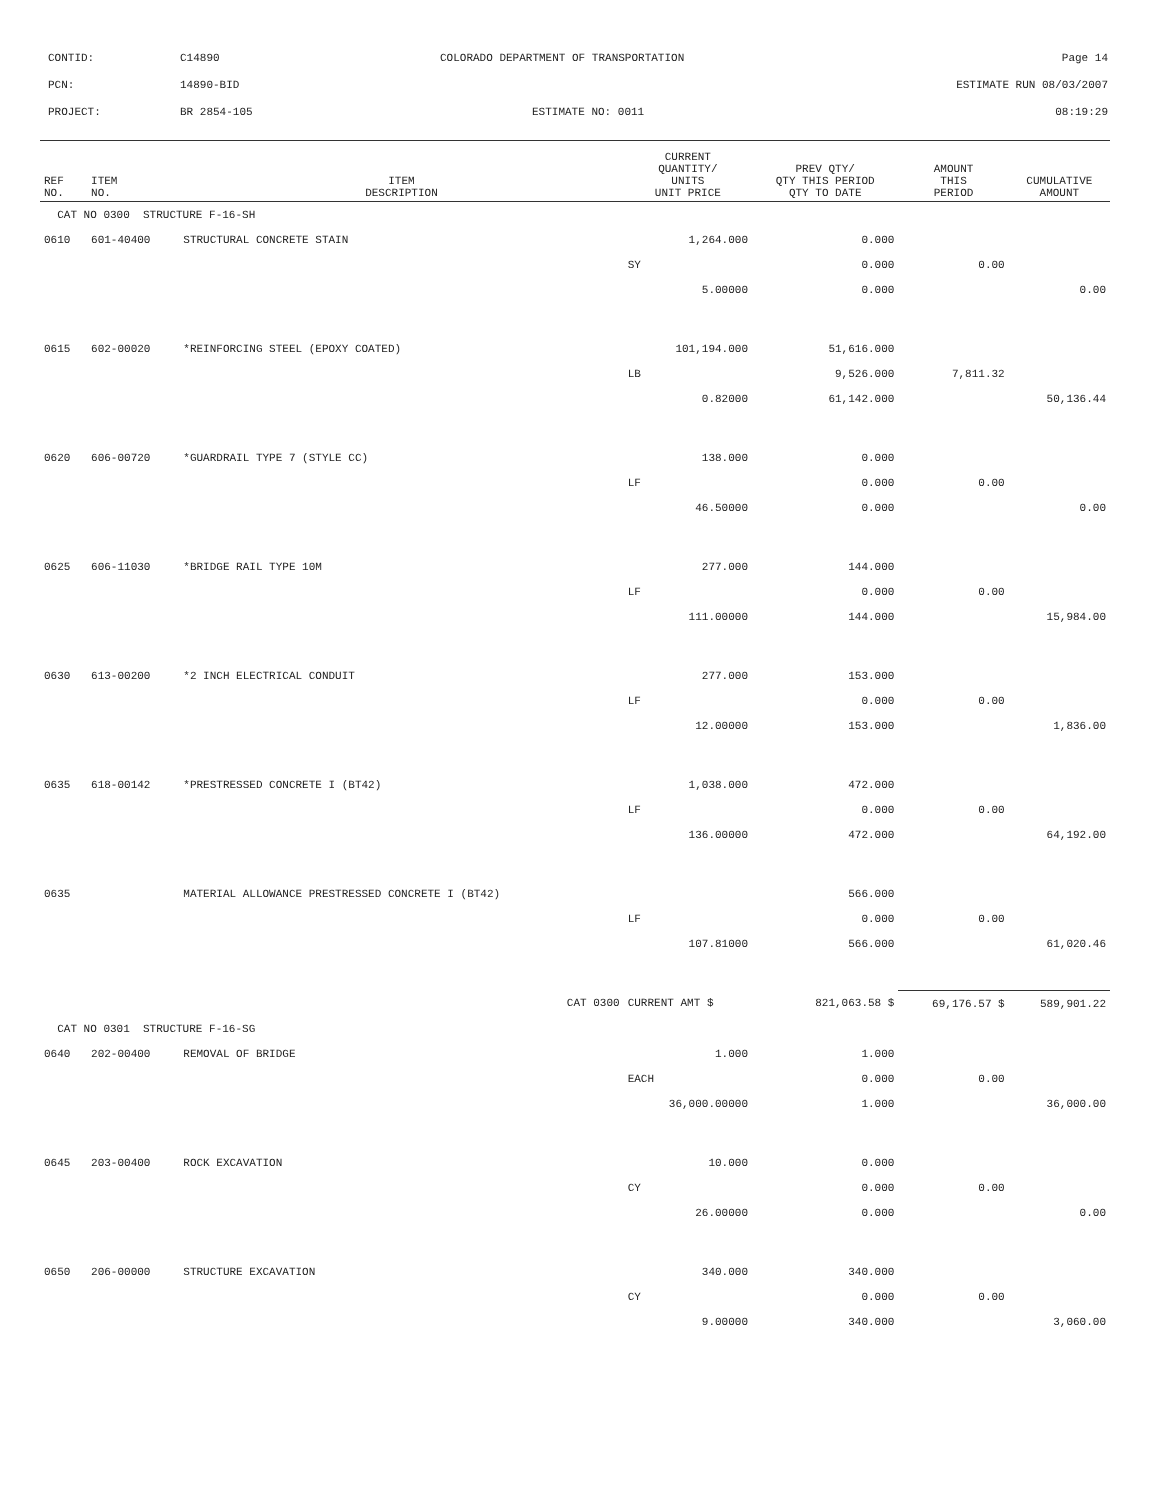CONTID: C14890 COLORADO DEPARTMENT OF TRANSPORTATION Page 14
PCN: 14890-BID ESTIMATE RUN 08/03/2007
PROJECT: BR 2854-105 ESTIMATE NO: 0011 08:19:29
| REF NO. | ITEM NO. | ITEM DESCRIPTION | CURRENT QUANTITY/ UNITS UNIT PRICE | PREV QTY/ QTY THIS PERIOD QTY TO DATE | AMOUNT THIS PERIOD | CUMULATIVE AMOUNT |
| --- | --- | --- | --- | --- | --- | --- |
| CAT NO 0300 STRUCTURE F-16-SH | | | | | | |
| 0610 | 601-40400 | STRUCTURAL CONCRETE STAIN | 1,264.000 | 0.000 | | |
| | | | SY | 0.000 | 0.00 | |
| | | | 5.00000 | 0.000 | | 0.00 |
| 0615 | 602-00020 | *REINFORCING STEEL (EPOXY COATED) | 101,194.000 | 51,616.000 | | |
| | | | LB | 9,526.000 | 7,811.32 | |
| | | | 0.82000 | 61,142.000 | | 50,136.44 |
| 0620 | 606-00720 | *GUARDRAIL TYPE 7 (STYLE CC) | 138.000 | 0.000 | | |
| | | | LF | 0.000 | 0.00 | |
| | | | 46.50000 | 0.000 | | 0.00 |
| 0625 | 606-11030 | *BRIDGE RAIL TYPE 10M | 277.000 | 144.000 | | |
| | | | LF | 0.000 | 0.00 | |
| | | | 111.00000 | 144.000 | | 15,984.00 |
| 0630 | 613-00200 | *2 INCH ELECTRICAL CONDUIT | 277.000 | 153.000 | | |
| | | | LF | 0.000 | 0.00 | |
| | | | 12.00000 | 153.000 | | 1,836.00 |
| 0635 | 618-00142 | *PRESTRESSED CONCRETE I (BT42) | 1,038.000 | 472.000 | | |
| | | | LF | 0.000 | 0.00 | |
| | | | 136.00000 | 472.000 | | 64,192.00 |
| 0635 | | MATERIAL ALLOWANCE PRESTRESSED CONCRETE I (BT42) | | 566.000 | | |
| | | | LF | 0.000 | 0.00 | |
| | | | 107.81000 | 566.000 | | 61,020.46 |
| | | CAT 0300 | CURRENT AMT $ | 821,063.58 $ | 69,176.57 $ | 589,901.22 |
| CAT NO 0301 STRUCTURE F-16-SG | | | | | | |
| 0640 | 202-00400 | REMOVAL OF BRIDGE | 1.000 | 1.000 | | |
| | | | EACH | 0.000 | 0.00 | |
| | | | 36,000.00000 | 1.000 | | 36,000.00 |
| 0645 | 203-00400 | ROCK EXCAVATION | 10.000 | 0.000 | | |
| | | | CY | 0.000 | 0.00 | |
| | | | 26.00000 | 0.000 | | 0.00 |
| 0650 | 206-00000 | STRUCTURE EXCAVATION | 340.000 | 340.000 | | |
| | | | CY | 0.000 | 0.00 | |
| | | | 9.00000 | 340.000 | | 3,060.00 |